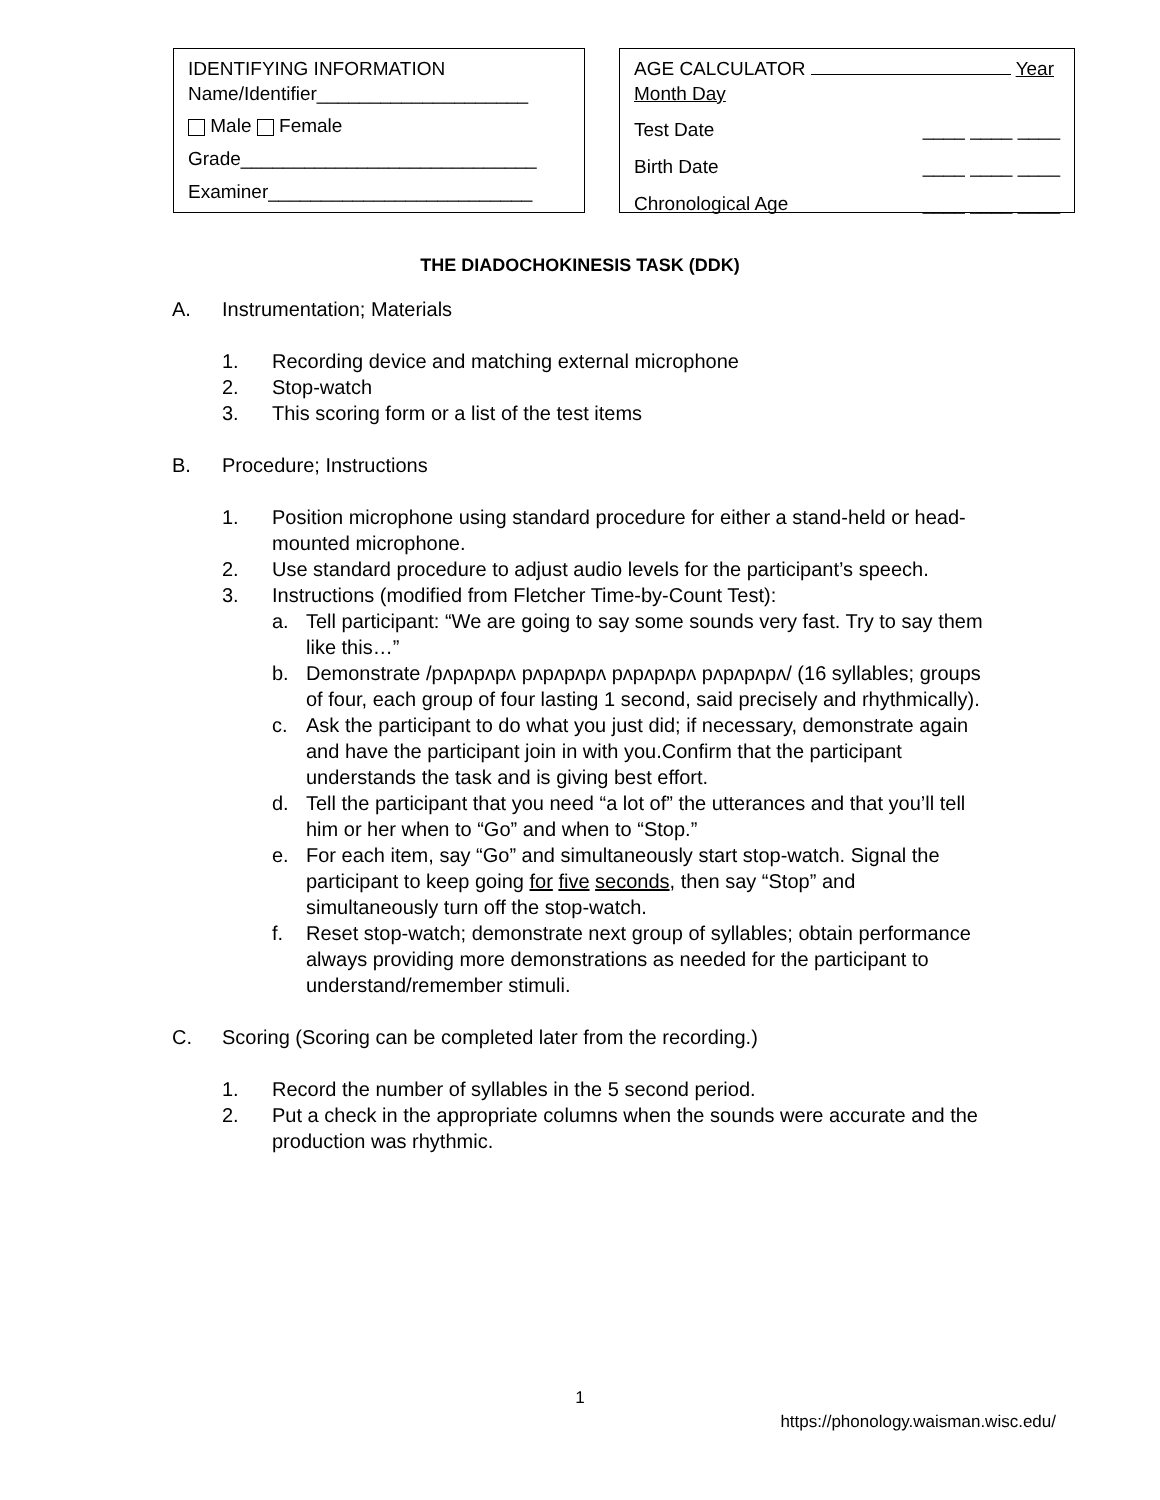IDENTIFYING INFORMATION
Name/Identifier____________________
Male Female
Grade____________________________
Examiner_________________________
AGE CALCULATOR
Year Month Day
Test Date ____ ____ ____
Birth Date ____ ____ ____
Chronological Age ____ ____ ____
THE DIADOCHOKINESIS TASK (DDK)
A. Instrumentation; Materials
1. Recording device and matching external microphone
2. Stop-watch
3. This scoring form or a list of the test items
B. Procedure; Instructions
1. Position microphone using standard procedure for either a stand-held or head-mounted microphone.
2. Use standard procedure to adjust audio levels for the participant’s speech.
3. Instructions (modified from Fletcher Time-by-Count Test):
a. Tell participant: “We are going to say some sounds very fast. Try to say them like this…”
b. Demonstrate /pʌpʌpʌpʌ pʌpʌpʌpʌ pʌpʌpʌpʌ pʌpʌpʌpʌ/ (16 syllables; groups of four, each group of four lasting 1 second, said precisely and rhythmically).
c. Ask the participant to do what you just did; if necessary, demonstrate again and have the participant join in with you.Confirm that the participant understands the task and is giving best effort.
d. Tell the participant that you need “a lot of” the utterances and that you’ll tell him or her when to “Go” and when to “Stop.”
e. For each item, say “Go” and simultaneously start stop-watch. Signal the participant to keep going for five seconds, then say “Stop” and simultaneously turn off the stop-watch.
f. Reset stop-watch; demonstrate next group of syllables; obtain performance always providing more demonstrations as needed for the participant to understand/remember stimuli.
C. Scoring (Scoring can be completed later from the recording.)
1. Record the number of syllables in the 5 second period.
2. Put a check in the appropriate columns when the sounds were accurate and the production was rhythmic.
1
https://phonology.waisman.wisc.edu/